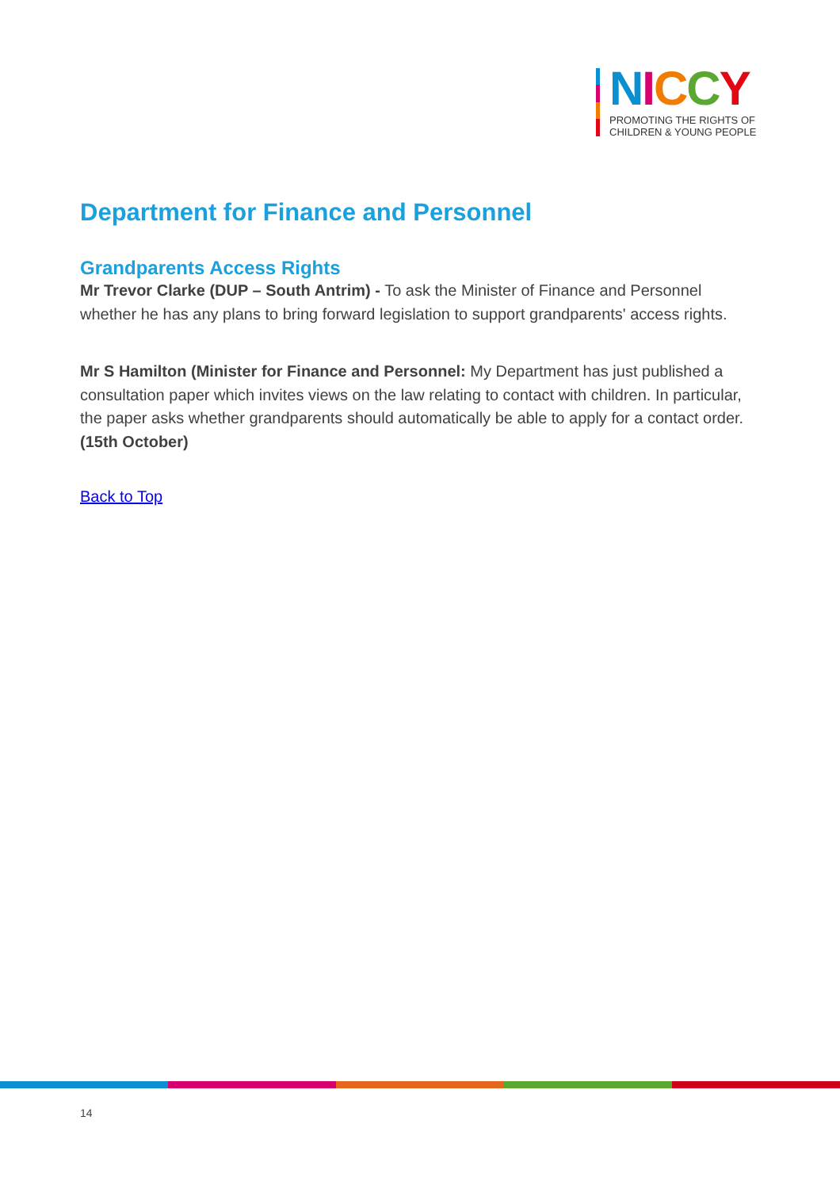NICCY
PROMOTING THE RIGHTS OF
CHILDREN & YOUNG PEOPLE
Department for Finance and Personnel
Grandparents Access Rights
Mr Trevor Clarke (DUP – South Antrim) - To ask the Minister of Finance and Personnel whether he has any plans to bring forward legislation to support grandparents' access rights.
Mr S Hamilton (Minister for Finance and Personnel: My Department has just published a consultation paper which invites views on the law relating to contact with children. In particular, the paper asks whether grandparents should automatically be able to apply for a contact order. (15th October)
Back to Top
14